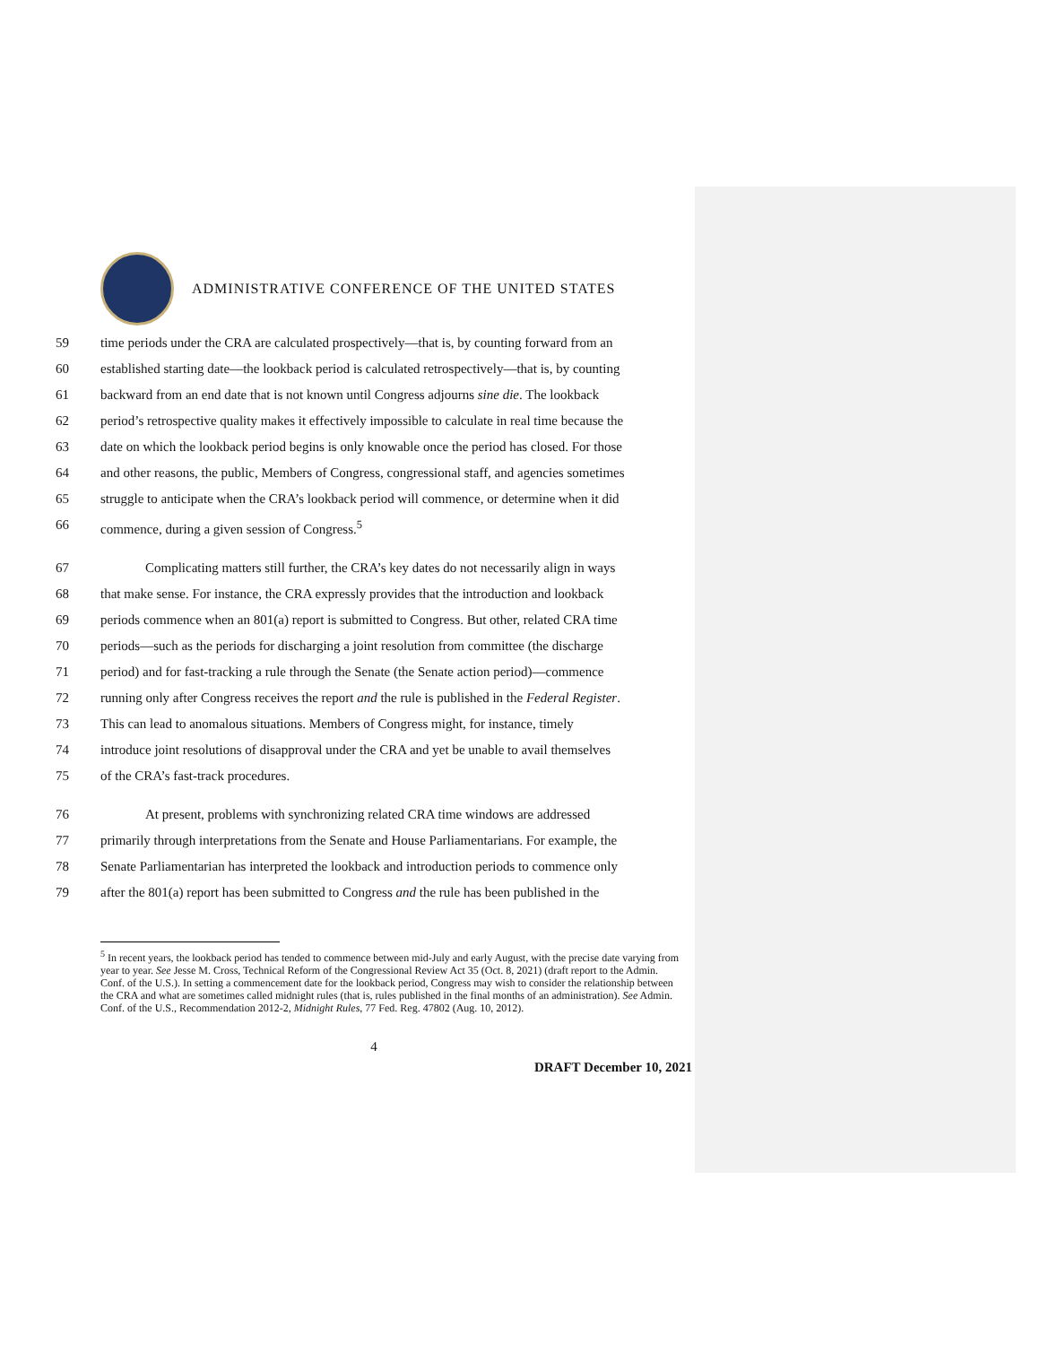ADMINISTRATIVE CONFERENCE OF THE UNITED STATES
59 time periods under the CRA are calculated prospectively—that is, by counting forward from an
60 established starting date—the lookback period is calculated retrospectively—that is, by counting
61 backward from an end date that is not known until Congress adjourns sine die. The lookback
62 period’s retrospective quality makes it effectively impossible to calculate in real time because the
63 date on which the lookback period begins is only knowable once the period has closed. For those
64 and other reasons, the public, Members of Congress, congressional staff, and agencies sometimes
65 struggle to anticipate when the CRA’s lookback period will commence, or determine when it did
66 commence, during a given session of Congress.<sup>5</sup>
67 Complicating matters still further, the CRA’s key dates do not necessarily align in ways
68 that make sense. For instance, the CRA expressly provides that the introduction and lookback
69 periods commence when an 801(a) report is submitted to Congress. But other, related CRA time
70 periods—such as the periods for discharging a joint resolution from committee (the discharge
71 period) and for fast-tracking a rule through the Senate (the Senate action period)—commence
72 running only after Congress receives the report and the rule is published in the Federal Register.
73 This can lead to anomalous situations. Members of Congress might, for instance, timely
74 introduce joint resolutions of disapproval under the CRA and yet be unable to avail themselves
75 of the CRA’s fast-track procedures.
76 At present, problems with synchronizing related CRA time windows are addressed
77 primarily through interpretations from the Senate and House Parliamentarians. For example, the
78 Senate Parliamentarian has interpreted the lookback and introduction periods to commence only
79 after the 801(a) report has been submitted to Congress and the rule has been published in the
<sup>5</sup> In recent years, the lookback period has tended to commence between mid-July and early August, with the precise date varying from year to year. See Jesse M. Cross, Technical Reform of the Congressional Review Act 35 (Oct. 8, 2021) (draft report to the Admin. Conf. of the U.S.). In setting a commencement date for the lookback period, Congress may wish to consider the relationship between the CRA and what are sometimes called midnight rules (that is, rules published in the final months of an administration). See Admin. Conf. of the U.S., Recommendation 2012-2, Midnight Rules, 77 Fed. Reg. 47802 (Aug. 10, 2012).
4
DRAFT December 10, 2021